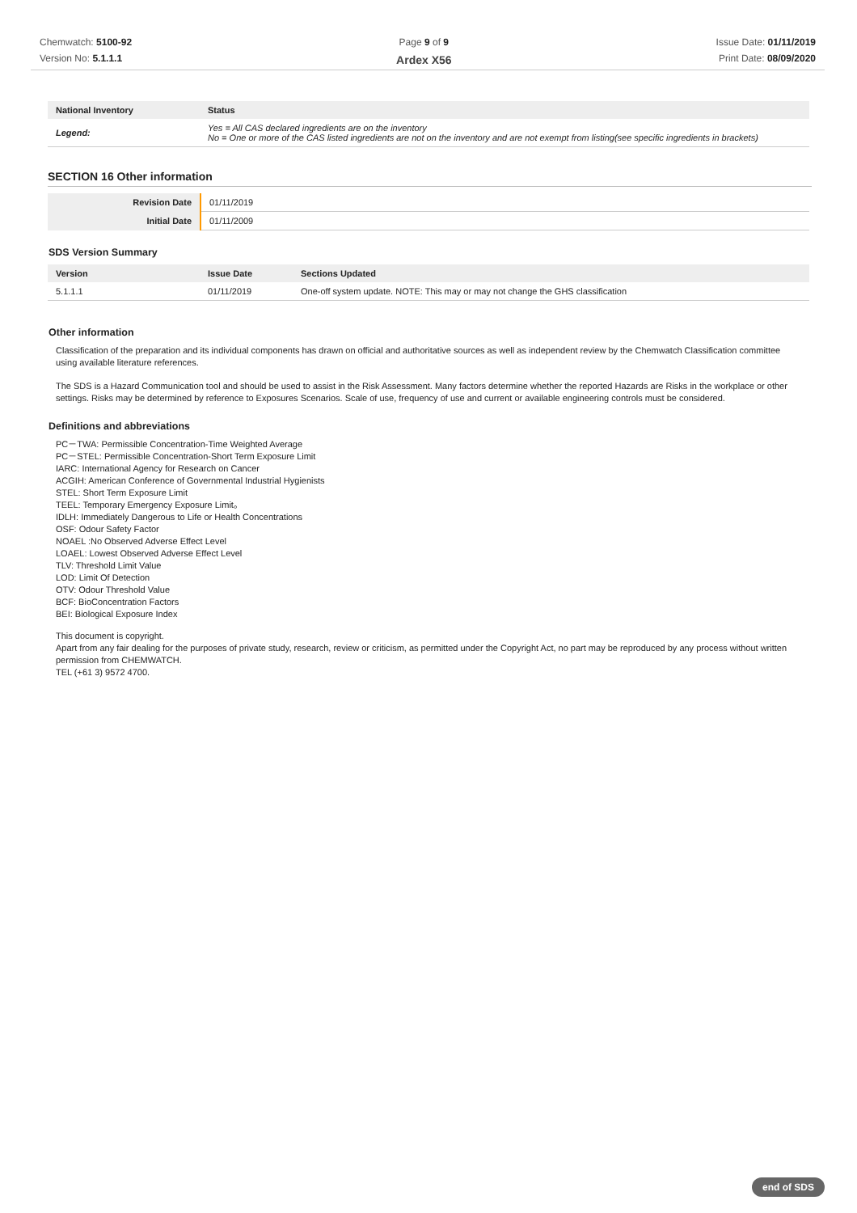Chemwatch: 5100-92
Version No: 5.1.1.1
Page 9 of 9
Ardex X56
Issue Date: 01/11/2019
Print Date: 08/09/2020
| National Inventory | Status |
| --- | --- |
| Legend: | Yes = All CAS declared ingredients are on the inventory No = One or more of the CAS listed ingredients are not on the inventory and are not exempt from listing(see specific ingredients in brackets) |
SECTION 16 Other information
| Revision Date | 01/11/2019 |
| Initial Date | 01/11/2009 |
SDS Version Summary
| Version | Issue Date | Sections Updated |
| --- | --- | --- |
| 5.1.1.1 | 01/11/2019 | One-off system update. NOTE: This may or may not change the GHS classification |
Other information
Classification of the preparation and its individual components has drawn on official and authoritative sources as well as independent review by the Chemwatch Classification committee using available literature references.
The SDS is a Hazard Communication tool and should be used to assist in the Risk Assessment. Many factors determine whether the reported Hazards are Risks in the workplace or other settings. Risks may be determined by reference to Exposures Scenarios. Scale of use, frequency of use and current or available engineering controls must be considered.
Definitions and abbreviations
PC－TWA: Permissible Concentration-Time Weighted Average
PC－STEL: Permissible Concentration-Short Term Exposure Limit
IARC: International Agency for Research on Cancer
ACGIH: American Conference of Governmental Industrial Hygienists
STEL: Short Term Exposure Limit
TEEL: Temporary Emergency Exposure Limit。
IDLH: Immediately Dangerous to Life or Health Concentrations
OSF: Odour Safety Factor
NOAEL :No Observed Adverse Effect Level
LOAEL: Lowest Observed Adverse Effect Level
TLV: Threshold Limit Value
LOD: Limit Of Detection
OTV: Odour Threshold Value
BCF: BioConcentration Factors
BEI: Biological Exposure Index
This document is copyright.
Apart from any fair dealing for the purposes of private study, research, review or criticism, as permitted under the Copyright Act, no part may be reproduced by any process without written permission from CHEMWATCH.
TEL (+61 3) 9572 4700.
end of SDS